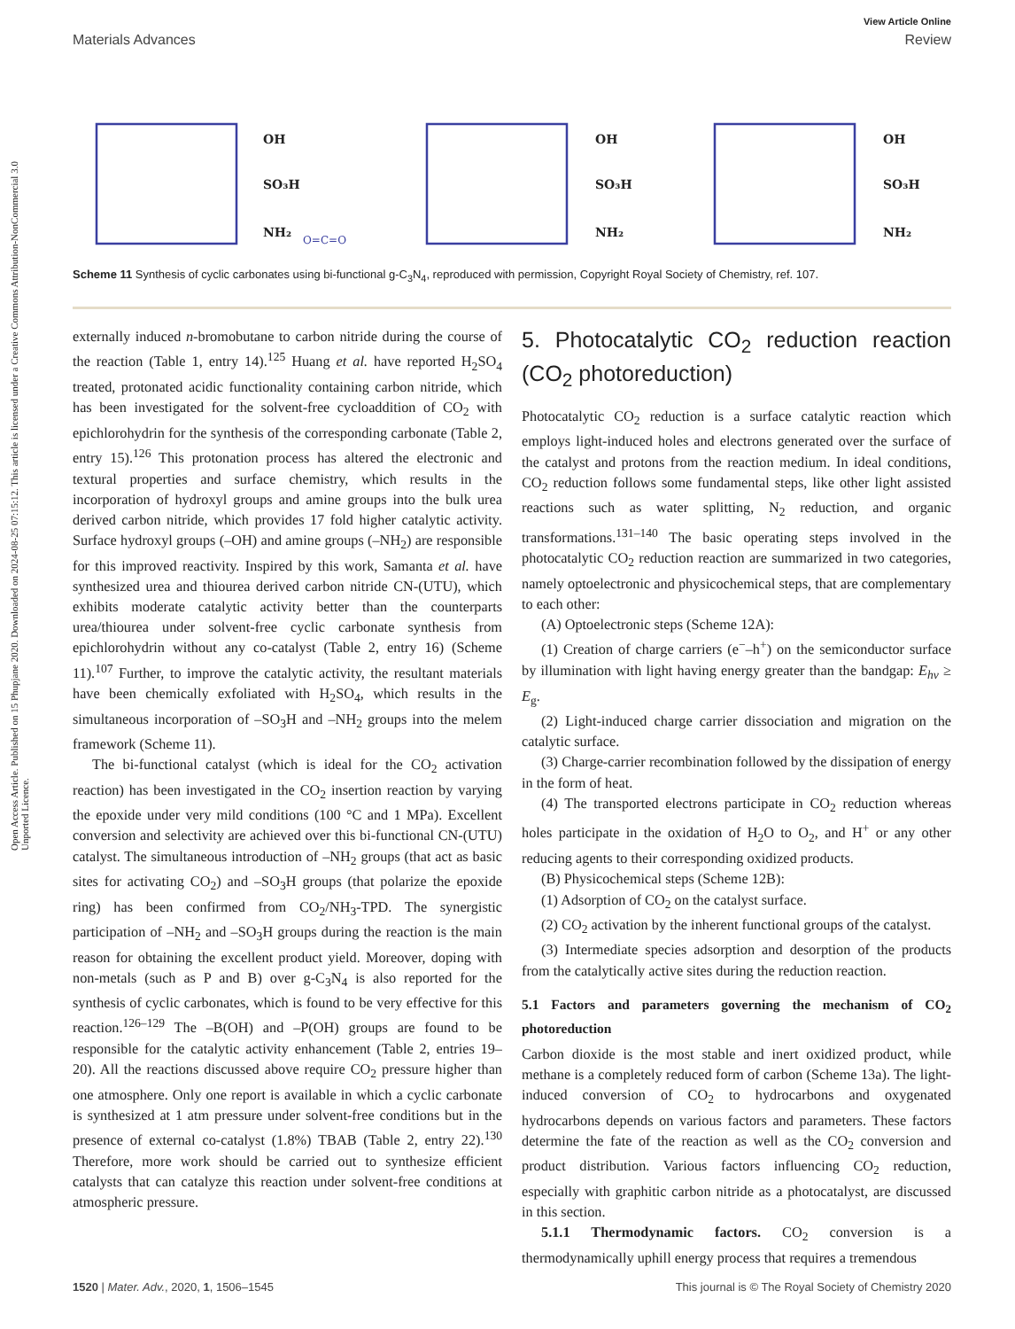Open Access Article. Published on 15 Phupjane 2020. Downloaded on 2024-08-25 07:15:12. This article is licensed under a Creative Commons Attribution-NonCommercial 3.0 Unported Licence.
View Article Online
Materials Advances Review
OH
SO₃H
NH₂
OH
SO₃H
NH₂
OH
SO₃H
NH₂
O=C=O
Scheme 11 Synthesis of cyclic carbonates using bi-functional g-C<sub>3</sub>N<sub>4</sub>, reproduced with permission, Copyright Royal Society of Chemistry, ref. 107.
externally induced n-bromobutane to carbon nitride during the course of the reaction (Table 1, entry 14).<sup>125</sup> Huang et al. have reported H<sub>2</sub>SO<sub>4</sub> treated, protonated acidic functionality containing carbon nitride, which has been investigated for the solvent-free cycloaddition of CO<sub>2</sub> with epichlorohydrin for the synthesis of the corresponding carbonate (Table 2, entry 15).<sup>126</sup> This protonation process has altered the electronic and textural properties and surface chemistry, which results in the incorporation of hydroxyl groups and amine groups into the bulk urea derived carbon nitride, which provides 17 fold higher catalytic activity. Surface hydroxyl groups (–OH) and amine groups (–NH<sub>2</sub>) are responsible for this improved reactivity. Inspired by this work, Samanta et al. have synthesized urea and thiourea derived carbon nitride CN-(UTU), which exhibits moderate catalytic activity better than the counterparts urea/thiourea under solvent-free cyclic carbonate synthesis from epichlorohydrin without any co-catalyst (Table 2, entry 16) (Scheme 11).<sup>107</sup> Further, to improve the catalytic activity, the resultant materials have been chemically exfoliated with H<sub>2</sub>SO<sub>4</sub>, which results in the simultaneous incorporation of –SO<sub>3</sub>H and –NH<sub>2</sub> groups into the melem framework (Scheme 11).
The bi-functional catalyst (which is ideal for the CO<sub>2</sub> activation reaction) has been investigated in the CO<sub>2</sub> insertion reaction by varying the epoxide under very mild conditions (100 °C and 1 MPa). Excellent conversion and selectivity are achieved over this bi-functional CN-(UTU) catalyst. The simultaneous introduction of –NH<sub>2</sub> groups (that act as basic sites for activating CO<sub>2</sub>) and –SO<sub>3</sub>H groups (that polarize the epoxide ring) has been confirmed from CO<sub>2</sub>/NH<sub>3</sub>-TPD. The synergistic participation of –NH<sub>2</sub> and –SO<sub>3</sub>H groups during the reaction is the main reason for obtaining the excellent product yield. Moreover, doping with non-metals (such as P and B) over g-C<sub>3</sub>N<sub>4</sub> is also reported for the synthesis of cyclic carbonates, which is found to be very effective for this reaction.<sup>126–129</sup> The –B(OH) and –P(OH) groups are found to be responsible for the catalytic activity enhancement (Table 2, entries 19–20). All the reactions discussed above require CO<sub>2</sub> pressure higher than one atmosphere. Only one report is available in which a cyclic carbonate is synthesized at 1 atm pressure under solvent-free conditions but in the presence of external co-catalyst (1.8%) TBAB (Table 2, entry 22).<sup>130</sup> Therefore, more work should be carried out to synthesize efficient catalysts that can catalyze this reaction under solvent-free conditions at atmospheric pressure.
5. Photocatalytic CO<sub>2</sub> reduction reaction (CO<sub>2</sub> photoreduction)
Photocatalytic CO<sub>2</sub> reduction is a surface catalytic reaction which employs light-induced holes and electrons generated over the surface of the catalyst and protons from the reaction medium. In ideal conditions, CO<sub>2</sub> reduction follows some fundamental steps, like other light assisted reactions such as water splitting, N<sub>2</sub> reduction, and organic transformations.<sup>131–140</sup> The basic operating steps involved in the photocatalytic CO<sub>2</sub> reduction reaction are summarized in two categories, namely optoelectronic and physicochemical steps, that are complementary to each other:
(A) Optoelectronic steps (Scheme 12A):
(1) Creation of charge carriers (e<sup>−</sup>–h<sup>+</sup>) on the semiconductor surface by illumination with light having energy greater than the bandgap: E<sub>hν</sub> ≥ E<sub>g</sub>.
(2) Light-induced charge carrier dissociation and migration on the catalytic surface.
(3) Charge-carrier recombination followed by the dissipation of energy in the form of heat.
(4) The transported electrons participate in CO<sub>2</sub> reduction whereas holes participate in the oxidation of H<sub>2</sub>O to O<sub>2</sub>, and H<sup>+</sup> or any other reducing agents to their corresponding oxidized products.
(B) Physicochemical steps (Scheme 12B):
(1) Adsorption of CO<sub>2</sub> on the catalyst surface.
(2) CO<sub>2</sub> activation by the inherent functional groups of the catalyst.
(3) Intermediate species adsorption and desorption of the products from the catalytically active sites during the reduction reaction.
5.1 Factors and parameters governing the mechanism of CO<sub>2</sub> photoreduction
Carbon dioxide is the most stable and inert oxidized product, while methane is a completely reduced form of carbon (Scheme 13a). The light-induced conversion of CO<sub>2</sub> to hydrocarbons and oxygenated hydrocarbons depends on various factors and parameters. These factors determine the fate of the reaction as well as the CO<sub>2</sub> conversion and product distribution. Various factors influencing CO<sub>2</sub> reduction, especially with graphitic carbon nitride as a photocatalyst, are discussed in this section.
5.1.1 Thermodynamic factors. CO<sub>2</sub> conversion is a thermodynamically uphill energy process that requires a tremendous
1520 | Mater. Adv., 2020, 1, 1506–1545 This journal is © The Royal Society of Chemistry 2020